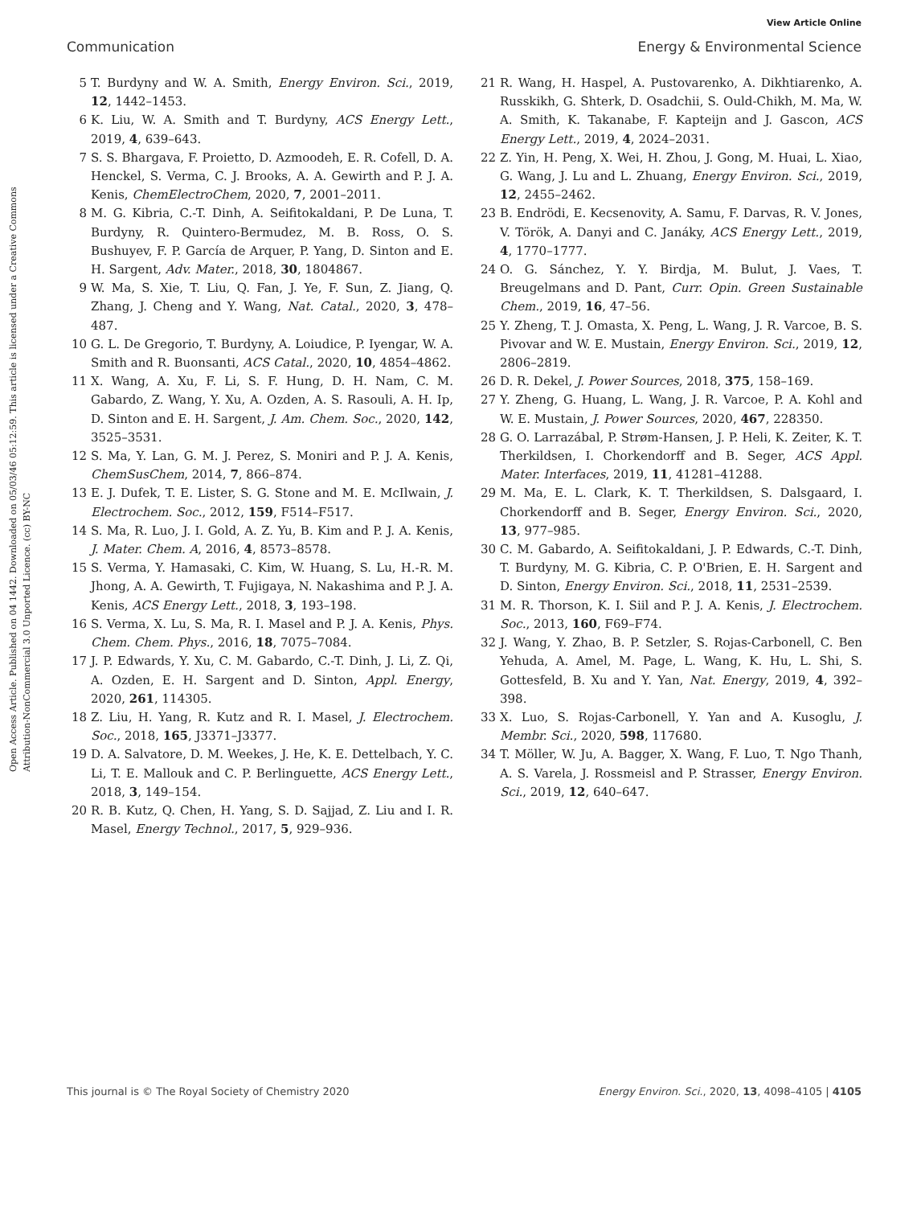View Article Online
Communication Energy & Environmental Science
Open Access Article. Published on 04 1442. Downloaded on 05/03/46 05:12:59. This article is licensed under a Creative Commons Attribution-NonCommercial 3.0 Unported Licence. (cc) BY-NC
5 T. Burdyny and W. A. Smith, Energy Environ. Sci., 2019, 12, 1442–1453.
6 K. Liu, W. A. Smith and T. Burdyny, ACS Energy Lett., 2019, 4, 639–643.
7 S. S. Bhargava, F. Proietto, D. Azmoodeh, E. R. Cofell, D. A. Henckel, S. Verma, C. J. Brooks, A. A. Gewirth and P. J. A. Kenis, ChemElectroChem, 2020, 7, 2001–2011.
8 M. G. Kibria, C.-T. Dinh, A. Seifitokaldani, P. De Luna, T. Burdyny, R. Quintero-Bermudez, M. B. Ross, O. S. Bushuyev, F. P. García de Arquer, P. Yang, D. Sinton and E. H. Sargent, Adv. Mater., 2018, 30, 1804867.
9 W. Ma, S. Xie, T. Liu, Q. Fan, J. Ye, F. Sun, Z. Jiang, Q. Zhang, J. Cheng and Y. Wang, Nat. Catal., 2020, 3, 478–487.
10 G. L. De Gregorio, T. Burdyny, A. Loiudice, P. Iyengar, W. A. Smith and R. Buonsanti, ACS Catal., 2020, 10, 4854–4862.
11 X. Wang, A. Xu, F. Li, S. F. Hung, D. H. Nam, C. M. Gabardo, Z. Wang, Y. Xu, A. Ozden, A. S. Rasouli, A. H. Ip, D. Sinton and E. H. Sargent, J. Am. Chem. Soc., 2020, 142, 3525–3531.
12 S. Ma, Y. Lan, G. M. J. Perez, S. Moniri and P. J. A. Kenis, ChemSusChem, 2014, 7, 866–874.
13 E. J. Dufek, T. E. Lister, S. G. Stone and M. E. McIlwain, J. Electrochem. Soc., 2012, 159, F514–F517.
14 S. Ma, R. Luo, J. I. Gold, A. Z. Yu, B. Kim and P. J. A. Kenis, J. Mater. Chem. A, 2016, 4, 8573–8578.
15 S. Verma, Y. Hamasaki, C. Kim, W. Huang, S. Lu, H.-R. M. Jhong, A. A. Gewirth, T. Fujigaya, N. Nakashima and P. J. A. Kenis, ACS Energy Lett., 2018, 3, 193–198.
16 S. Verma, X. Lu, S. Ma, R. I. Masel and P. J. A. Kenis, Phys. Chem. Chem. Phys., 2016, 18, 7075–7084.
17 J. P. Edwards, Y. Xu, C. M. Gabardo, C.-T. Dinh, J. Li, Z. Qi, A. Ozden, E. H. Sargent and D. Sinton, Appl. Energy, 2020, 261, 114305.
18 Z. Liu, H. Yang, R. Kutz and R. I. Masel, J. Electrochem. Soc., 2018, 165, J3371–J3377.
19 D. A. Salvatore, D. M. Weekes, J. He, K. E. Dettelbach, Y. C. Li, T. E. Mallouk and C. P. Berlinguette, ACS Energy Lett., 2018, 3, 149–154.
20 R. B. Kutz, Q. Chen, H. Yang, S. D. Sajjad, Z. Liu and I. R. Masel, Energy Technol., 2017, 5, 929–936.
21 R. Wang, H. Haspel, A. Pustovarenko, A. Dikhtiarenko, A. Russkikh, G. Shterk, D. Osadchii, S. Ould-Chikh, M. Ma, W. A. Smith, K. Takanabe, F. Kapteijn and J. Gascon, ACS Energy Lett., 2019, 4, 2024–2031.
22 Z. Yin, H. Peng, X. Wei, H. Zhou, J. Gong, M. Huai, L. Xiao, G. Wang, J. Lu and L. Zhuang, Energy Environ. Sci., 2019, 12, 2455–2462.
23 B. Endrödi, E. Kecsenovity, A. Samu, F. Darvas, R. V. Jones, V. Török, A. Danyi and C. Janáky, ACS Energy Lett., 2019, 4, 1770–1777.
24 O. G. Sánchez, Y. Y. Birdja, M. Bulut, J. Vaes, T. Breugelmans and D. Pant, Curr. Opin. Green Sustainable Chem., 2019, 16, 47–56.
25 Y. Zheng, T. J. Omasta, X. Peng, L. Wang, J. R. Varcoe, B. S. Pivovar and W. E. Mustain, Energy Environ. Sci., 2019, 12, 2806–2819.
26 D. R. Dekel, J. Power Sources, 2018, 375, 158–169.
27 Y. Zheng, G. Huang, L. Wang, J. R. Varcoe, P. A. Kohl and W. E. Mustain, J. Power Sources, 2020, 467, 228350.
28 G. O. Larrazábal, P. Strøm-Hansen, J. P. Heli, K. Zeiter, K. T. Therkildsen, I. Chorkendorff and B. Seger, ACS Appl. Mater. Interfaces, 2019, 11, 41281–41288.
29 M. Ma, E. L. Clark, K. T. Therkildsen, S. Dalsgaard, I. Chorkendorff and B. Seger, Energy Environ. Sci., 2020, 13, 977–985.
30 C. M. Gabardo, A. Seifitokaldani, J. P. Edwards, C.-T. Dinh, T. Burdyny, M. G. Kibria, C. P. O'Brien, E. H. Sargent and D. Sinton, Energy Environ. Sci., 2018, 11, 2531–2539.
31 M. R. Thorson, K. I. Siil and P. J. A. Kenis, J. Electrochem. Soc., 2013, 160, F69–F74.
32 J. Wang, Y. Zhao, B. P. Setzler, S. Rojas-Carbonell, C. Ben Yehuda, A. Amel, M. Page, L. Wang, K. Hu, L. Shi, S. Gottesfeld, B. Xu and Y. Yan, Nat. Energy, 2019, 4, 392–398.
33 X. Luo, S. Rojas-Carbonell, Y. Yan and A. Kusoglu, J. Membr. Sci., 2020, 598, 117680.
34 T. Möller, W. Ju, A. Bagger, X. Wang, F. Luo, T. Ngo Thanh, A. S. Varela, J. Rossmeisl and P. Strasser, Energy Environ. Sci., 2019, 12, 640–647.
This journal is © The Royal Society of Chemistry 2020 Energy Environ. Sci., 2020, 13, 4098–4105 | 4105